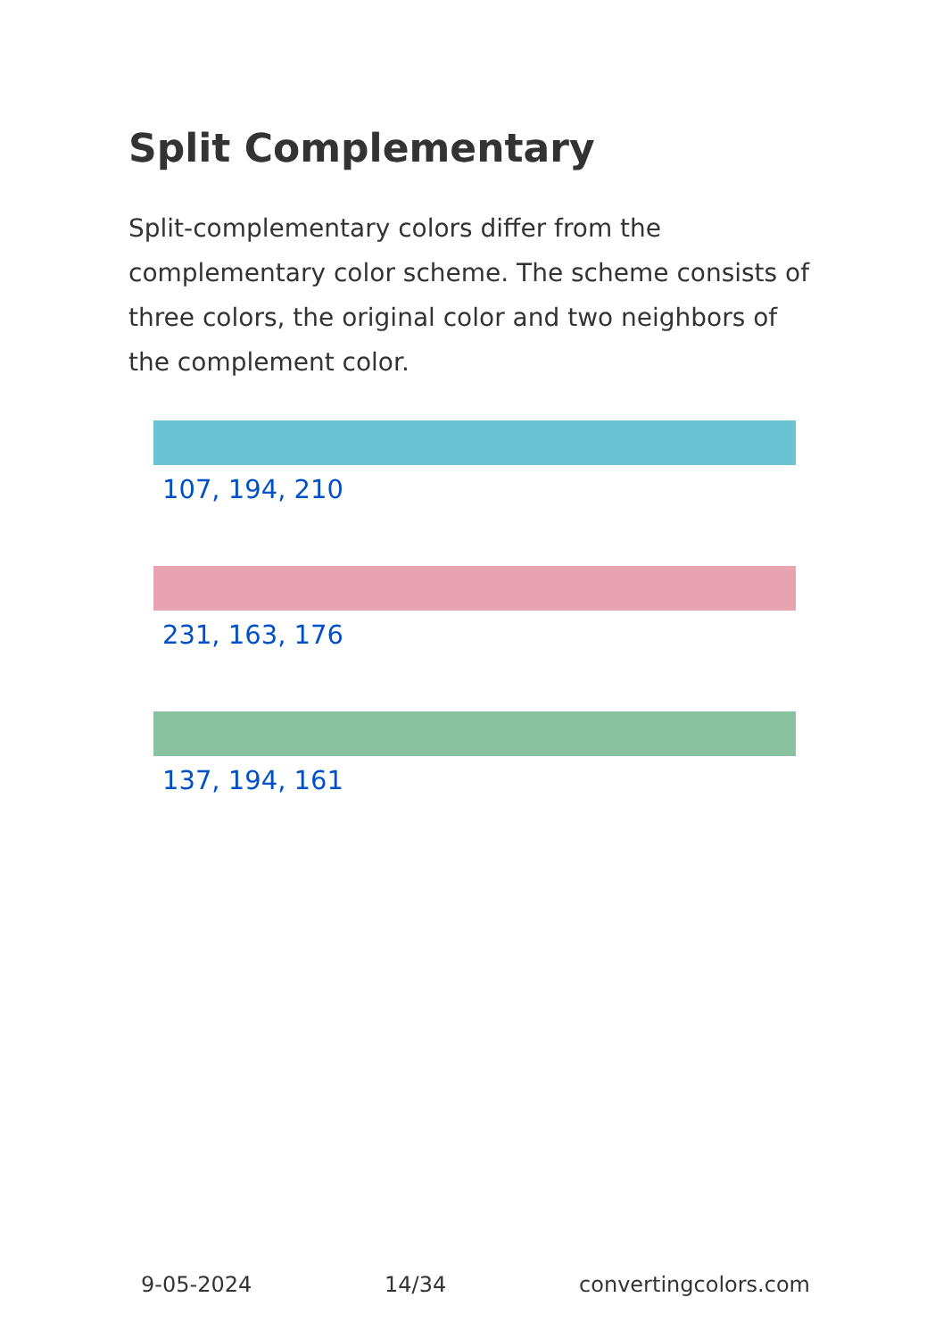Split Complementary
Split-complementary colors differ from the complementary color scheme. The scheme consists of three colors, the original color and two neighbors of the complement color.
107, 194, 210
231, 163, 176
137, 194, 161
9-05-2024 14/34 convertingcolors.com